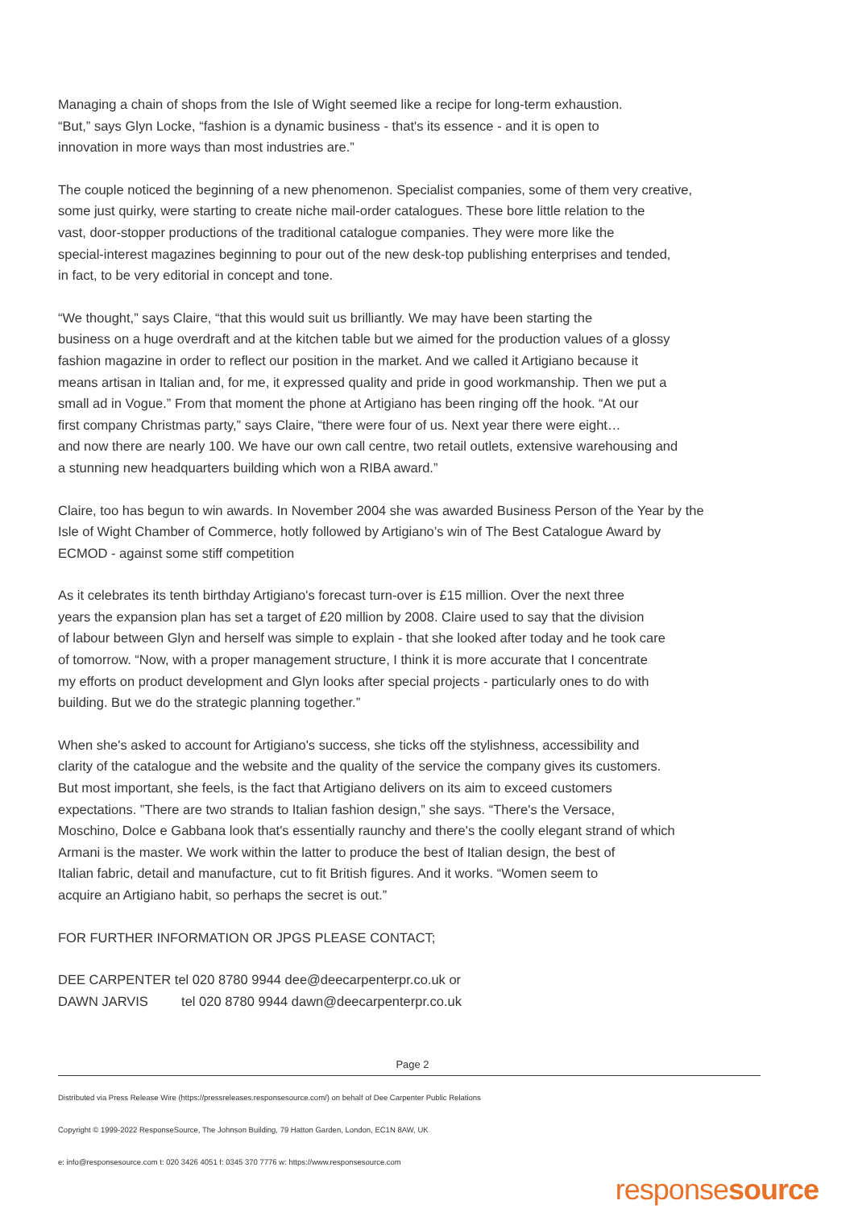Managing a chain of shops from the Isle of Wight seemed like a recipe for long-term exhaustion.
“But,” says Glyn Locke, “fashion is a dynamic business - that's its essence - and it is open to
innovation in more ways than most industries are.”
The couple noticed the beginning of a new phenomenon. Specialist companies, some of them very creative,
some just quirky, were starting to create niche mail-order catalogues. These bore little relation to the
vast, door-stopper productions of the traditional catalogue companies. They were more like the
special-interest magazines beginning to pour out of the new desk-top publishing enterprises and tended,
in fact, to be very editorial in concept and tone.
“We thought,” says Claire, “that this would suit us brilliantly. We may have been starting the
business on a huge overdraft and at the kitchen table but we aimed for the production values of a glossy
fashion magazine in order to reflect our position in the market. And we called it Artigiano because it
means artisan in Italian and, for me, it expressed quality and pride in good workmanship. Then we put a
small ad in Vogue.” From that moment the phone at Artigiano has been ringing off the hook. “At our
first company Christmas party,” says Claire, “there were four of us. Next year there were eight…
and now there are nearly 100. We have our own call centre, two retail outlets, extensive warehousing and
a stunning new headquarters building which won a RIBA award.”
Claire, too has begun to win awards. In November 2004 she was awarded Business Person of the Year by the
Isle of Wight Chamber of Commerce, hotly followed by Artigiano’s win of The Best Catalogue Award by
ECMOD - against some stiff competition
As it celebrates its tenth birthday Artigiano's forecast turn-over is £15 million. Over the next three
years the expansion plan has set a target of £20 million by 2008. Claire used to say that the division
of labour between Glyn and herself was simple to explain - that she looked after today and he took care
of tomorrow. “Now, with a proper management structure, I think it is more accurate that I concentrate
my efforts on product development and Glyn looks after special projects - particularly ones to do with
building. But we do the strategic planning together.”
When she's asked to account for Artigiano's success, she ticks off the stylishness, accessibility and
clarity of the catalogue and the website and the quality of the service the company gives its customers.
But most important, she feels, is the fact that Artigiano delivers on its aim to exceed customers
expectations. ”There are two strands to Italian fashion design,” she says. “There's the Versace,
Moschino, Dolce e Gabbana look that's essentially raunchy and there's the coolly elegant strand of which
Armani is the master. We work within the latter to produce the best of Italian design, the best of
Italian fabric, detail and manufacture, cut to fit British figures. And it works. “Women seem to
acquire an Artigiano habit, so perhaps the secret is out.”
FOR FURTHER INFORMATION OR JPGS PLEASE CONTACT;
DEE CARPENTER tel 020 8780 9944 dee@deecarpenterpr.co.uk or
DAWN JARVIS tel 020 8780 9944 dawn@deecarpenterpr.co.uk
Page 2
Distributed via Press Release Wire (https://pressreleases.responsesource.com/) on behalf of Dee Carpenter Public Relations
Copyright © 1999-2022 ResponseSource, The Johnson Building, 79 Hatton Garden, London, EC1N 8AW, UK
e: info@responsesource.com t: 020 3426 4051 f: 0345 370 7776 w: https://www.responsesource.com
responsesource